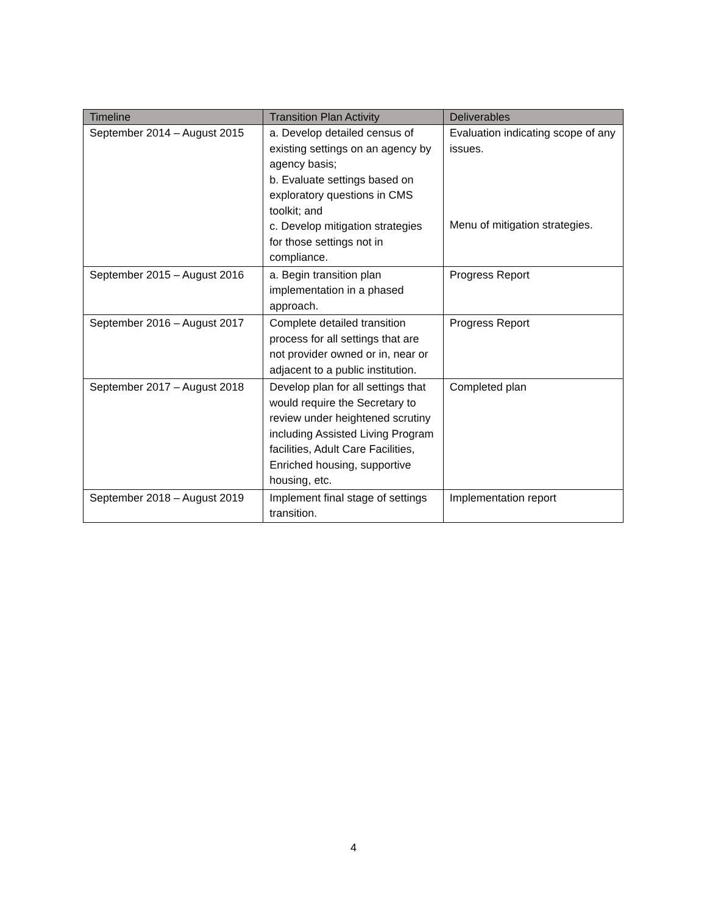| Timeline | Transition Plan Activity | Deliverables |
| --- | --- | --- |
| September 2014 – August 2015 | a. Develop detailed census of existing settings on an agency by agency basis; b. Evaluate settings based on exploratory questions in CMS toolkit; and c. Develop mitigation strategies for those settings not in compliance. | Evaluation indicating scope of any issues. Menu of mitigation strategies. |
| September 2015 – August 2016 | a. Begin transition plan implementation in a phased approach. | Progress Report |
| September 2016 – August 2017 | Complete detailed transition process for all settings that are not provider owned or in, near or adjacent to a public institution. | Progress Report |
| September 2017 – August 2018 | Develop plan for all settings that would require the Secretary to review under heightened scrutiny including Assisted Living Program facilities, Adult Care Facilities, Enriched housing, supportive housing, etc. | Completed plan |
| September 2018 – August 2019 | Implement final stage of settings transition. | Implementation report |
4